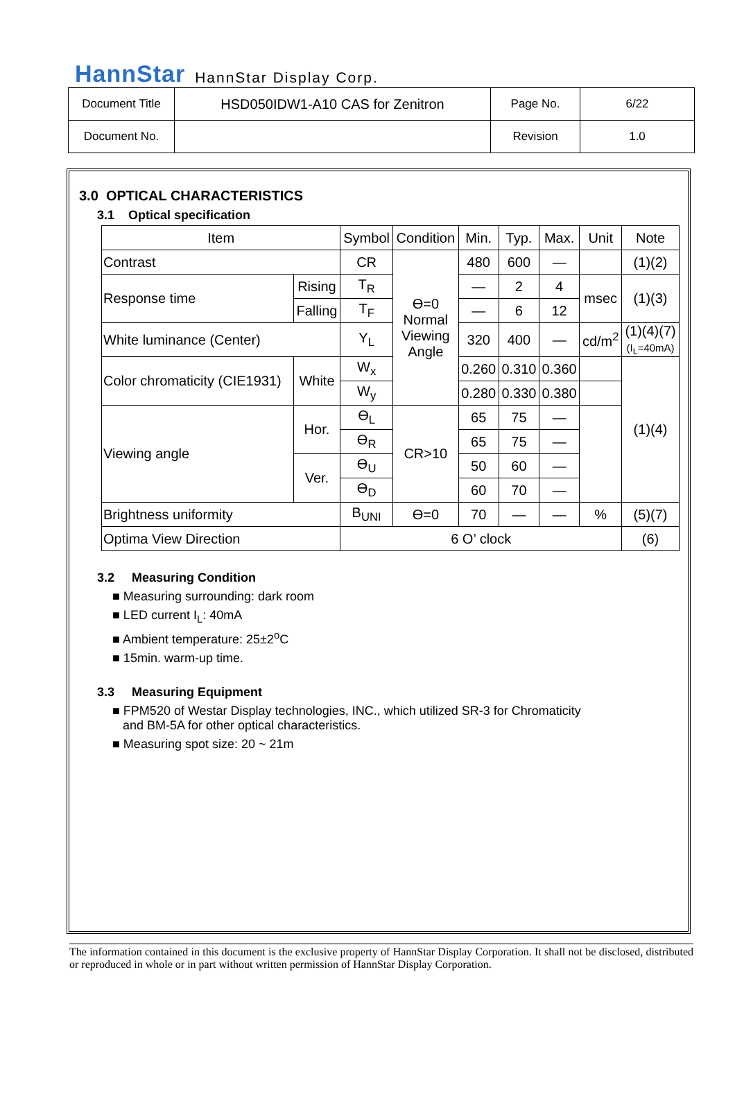HannStar HannStar Display Corp.
| Document Title | HSD050IDW1-A10 CAS for Zenitron | Page No. | 6/22 |
| Document No. | | Revision | 1.0 |
3.0 OPTICAL CHARACTERISTICS
3.1 Optical specification
| Item | | Symbol | Condition | Min. | Typ. | Max. | Unit | Note |
| Contrast | | CR | ϴ=0 Normal Viewing Angle | 480 | 600 | — | | (1)(2) |
| Response time | Rising | T<sub>R</sub> | | — | 2 | 4 | msec | (1)(3) |
| | Falling | T<sub>F</sub> | | — | 6 | 12 | | |
| White luminance (Center) | | Y<sub>L</sub> | | 320 | 400 | — | cd/m<sup>2</sup> | (1)(4)(7) (I<sub>L</sub>=40mA) |
| Color chromaticity (CIE1931) | White | W<sub>x</sub> | | 0.260 | 0.310 | 0.360 | | (1)(4) |
| | | W<sub>y</sub> | | 0.280 | 0.330 | 0.380 | | |
| Viewing angle | Hor. | ϴ<sub>L</sub> | CR>10 | 65 | 75 | — | | |
| | | ϴ<sub>R</sub> | | 65 | 75 | — | | |
| | Ver. | ϴ<sub>U</sub> | | 50 | 60 | — | | |
| | | ϴ<sub>D</sub> | | 60 | 70 | — | | |
| Brightness uniformity | | B<sub>UNI</sub> | ϴ=0 | 70 | — | — | % | (5)(7) |
| Optima View Direction | | 6 O’ clock | | | | | | (6) |
3.2 Measuring Condition
■ Measuring surrounding: dark room
■ LED current I<sub>L</sub>: 40mA
■ Ambient temperature: 25±2<sup>o</sup>C
■ 15min. warm-up time.
3.3 Measuring Equipment
■ FPM520 of Westar Display technologies, INC., which utilized SR-3 for Chromaticity
and BM-5A for other optical characteristics.
■ Measuring spot size: 20 ~ 21m
The information contained in this document is the exclusive property of HannStar Display Corporation. It shall not be disclosed, distributed or reproduced in whole or in part without written permission of HannStar Display Corporation.